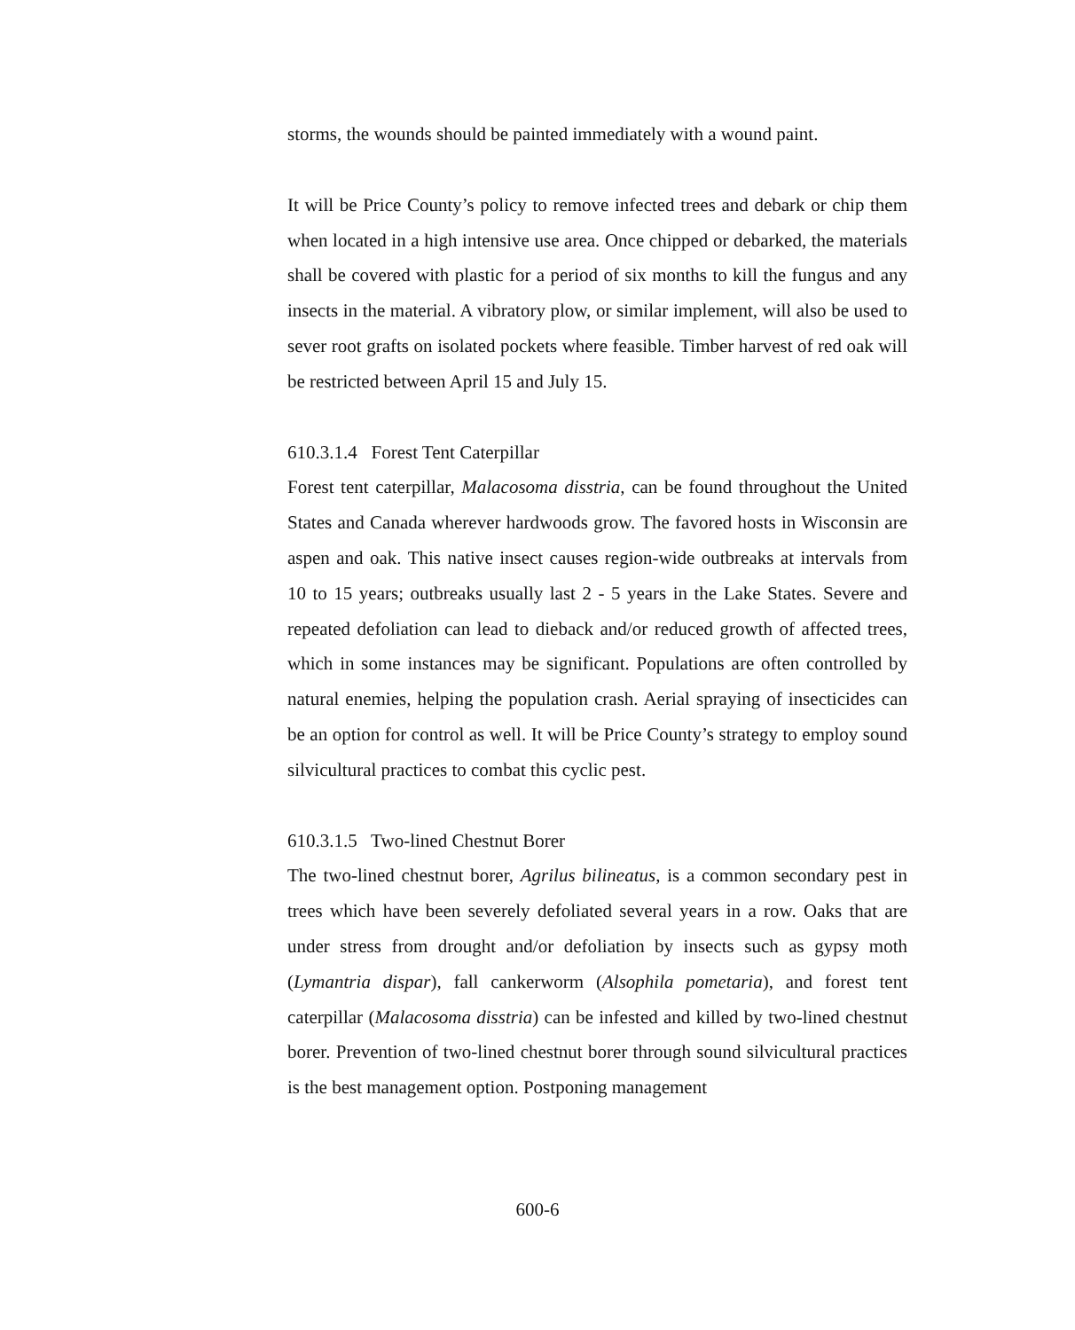storms, the wounds should be painted immediately with a wound paint.
It will be Price County’s policy to remove infected trees and debark or chip them when located in a high intensive use area. Once chipped or debarked, the materials shall be covered with plastic for a period of six months to kill the fungus and any insects in the material. A vibratory plow, or similar implement, will also be used to sever root grafts on isolated pockets where feasible. Timber harvest of red oak will be restricted between April 15 and July 15.
610.3.1.4 Forest Tent Caterpillar
Forest tent caterpillar, Malacosoma disstria, can be found throughout the United States and Canada wherever hardwoods grow. The favored hosts in Wisconsin are aspen and oak. This native insect causes region-wide outbreaks at intervals from 10 to 15 years; outbreaks usually last 2 - 5 years in the Lake States. Severe and repeated defoliation can lead to dieback and/or reduced growth of affected trees, which in some instances may be significant. Populations are often controlled by natural enemies, helping the population crash. Aerial spraying of insecticides can be an option for control as well. It will be Price County’s strategy to employ sound silvicultural practices to combat this cyclic pest.
610.3.1.5 Two-lined Chestnut Borer
The two-lined chestnut borer, Agrilus bilineatus, is a common secondary pest in trees which have been severely defoliated several years in a row. Oaks that are under stress from drought and/or defoliation by insects such as gypsy moth (Lymantria dispar), fall cankerworm (Alsophila pometaria), and forest tent caterpillar (Malacosoma disstria) can be infested and killed by two-lined chestnut borer. Prevention of two-lined chestnut borer through sound silvicultural practices is the best management option. Postponing management
600-6